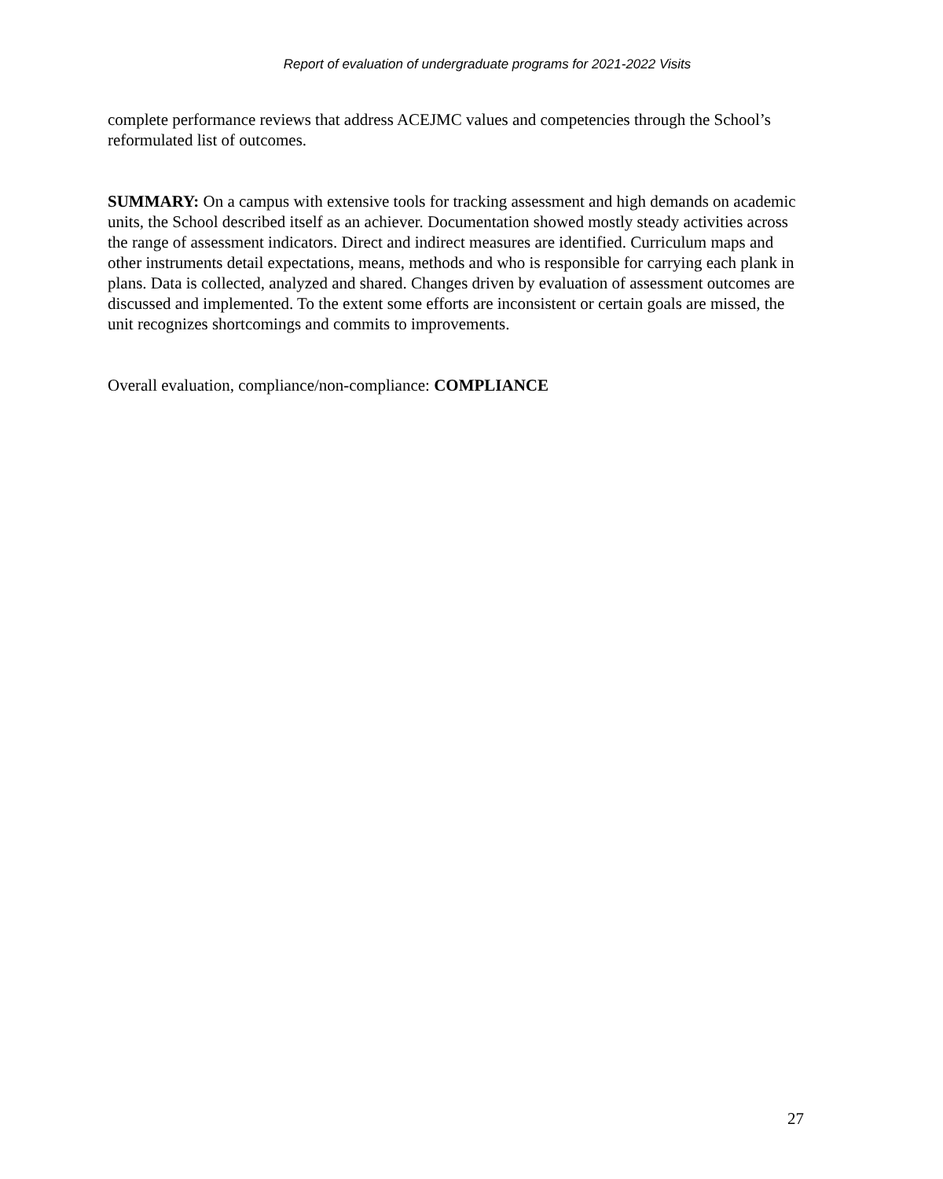Report of evaluation of undergraduate programs for 2021-2022 Visits
complete performance reviews that address ACEJMC values and competencies through the School’s reformulated list of outcomes.
SUMMARY: On a campus with extensive tools for tracking assessment and high demands on academic units, the School described itself as an achiever. Documentation showed mostly steady activities across the range of assessment indicators. Direct and indirect measures are identified. Curriculum maps and other instruments detail expectations, means, methods and who is responsible for carrying each plank in plans. Data is collected, analyzed and shared. Changes driven by evaluation of assessment outcomes are discussed and implemented. To the extent some efforts are inconsistent or certain goals are missed, the unit recognizes shortcomings and commits to improvements.
Overall evaluation, compliance/non-compliance: COMPLIANCE
27